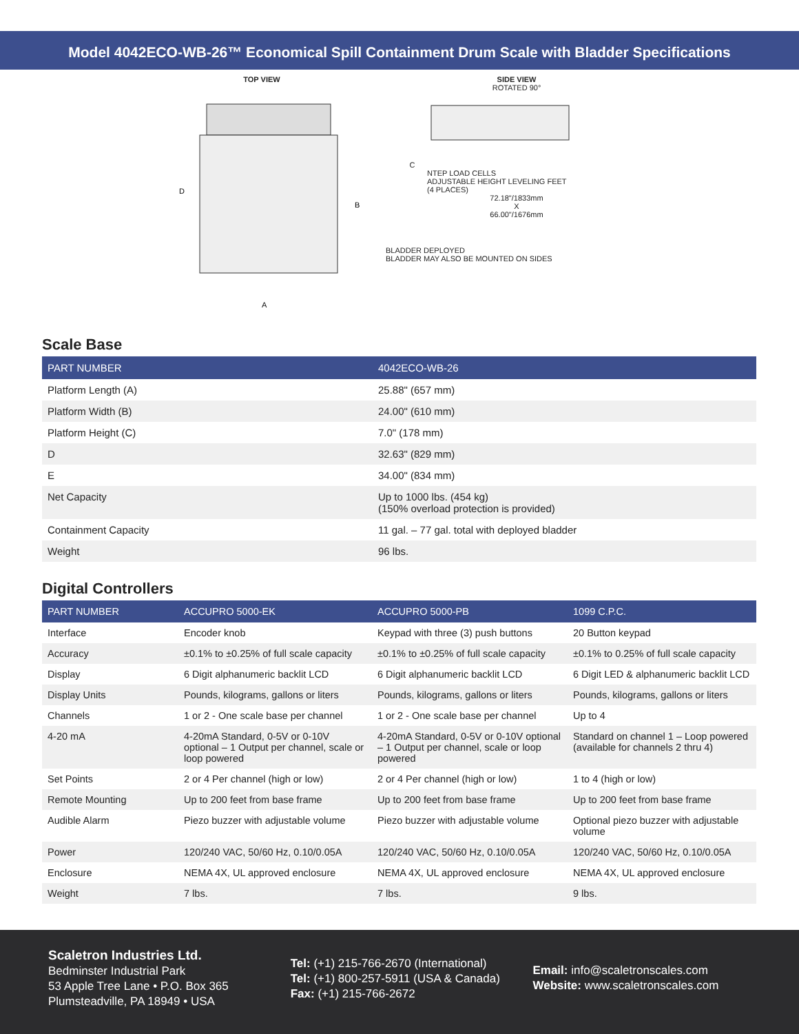Model 4042ECO-WB-26™ Economical Spill Containment Drum Scale with Bladder Specifications
TOP VIEW
D
B
A
SIDE VIEW
ROTATED 90°
C
NTEP LOAD CELLS
ADJUSTABLE HEIGHT LEVELING FEET
(4 PLACES)
72.18"/1833mm
X
66.00"/1676mm
BLADDER DEPLOYED
BLADDER MAY ALSO BE MOUNTED ON SIDES
Scale Base
| PART NUMBER | 4042ECO-WB-26 |
| --- | --- |
| Platform Length (A) | 25.88" (657 mm) |
| Platform Width (B) | 24.00" (610 mm) |
| Platform Height (C) | 7.0" (178 mm) |
| D | 32.63" (829 mm) |
| E | 34.00" (834 mm) |
| Net Capacity | Up to 1000 lbs. (454 kg) (150% overload protection is provided) |
| Containment Capacity | 11 gal. – 77 gal. total with deployed bladder |
| Weight | 96 lbs. |
Digital Controllers
| PART NUMBER | ACCUPRO 5000-EK | ACCUPRO 5000-PB | 1099 C.P.C. |
| --- | --- | --- | --- |
| Interface | Encoder knob | Keypad with three (3) push buttons | 20 Button keypad |
| Accuracy | ±0.1% to ±0.25% of full scale capacity | ±0.1% to ±0.25% of full scale capacity | ±0.1% to 0.25% of full scale capacity |
| Display | 6 Digit alphanumeric backlit LCD | 6 Digit alphanumeric backlit LCD | 6 Digit LED & alphanumeric backlit LCD |
| Display Units | Pounds, kilograms, gallons or liters | Pounds, kilograms, gallons or liters | Pounds, kilograms, gallons or liters |
| Channels | 1 or 2 - One scale base per channel | 1 or 2 - One scale base per channel | Up to 4 |
| 4-20 mA | 4-20mA Standard, 0-5V or 0-10V optional – 1 Output per channel, scale or loop powered | 4-20mA Standard, 0-5V or 0-10V optional – 1 Output per channel, scale or loop powered | Standard on channel 1 – Loop powered (available for channels 2 thru 4) |
| Set Points | 2 or 4 Per channel (high or low) | 2 or 4 Per channel (high or low) | 1 to 4 (high or low) |
| Remote Mounting | Up to 200 feet from base frame | Up to 200 feet from base frame | Up to 200 feet from base frame |
| Audible Alarm | Piezo buzzer with adjustable volume | Piezo buzzer with adjustable volume | Optional piezo buzzer with adjustable volume |
| Power | 120/240 VAC, 50/60 Hz, 0.10/0.05A | 120/240 VAC, 50/60 Hz, 0.10/0.05A | 120/240 VAC, 50/60 Hz, 0.10/0.05A |
| Enclosure | NEMA 4X, UL approved enclosure | NEMA 4X, UL approved enclosure | NEMA 4X, UL approved enclosure |
| Weight | 7 lbs. | 7 lbs. | 9 lbs. |
Scaletron Industries Ltd.
Bedminster Industrial Park
53 Apple Tree Lane • P.O. Box 365
Plumsteadville, PA 18949 • USA
Tel: (+1) 215-766-2670 (International)
Tel: (+1) 800-257-5911 (USA & Canada)
Fax: (+1) 215-766-2672
Email: info@scaletronscales.com
Website: www.scaletronscales.com